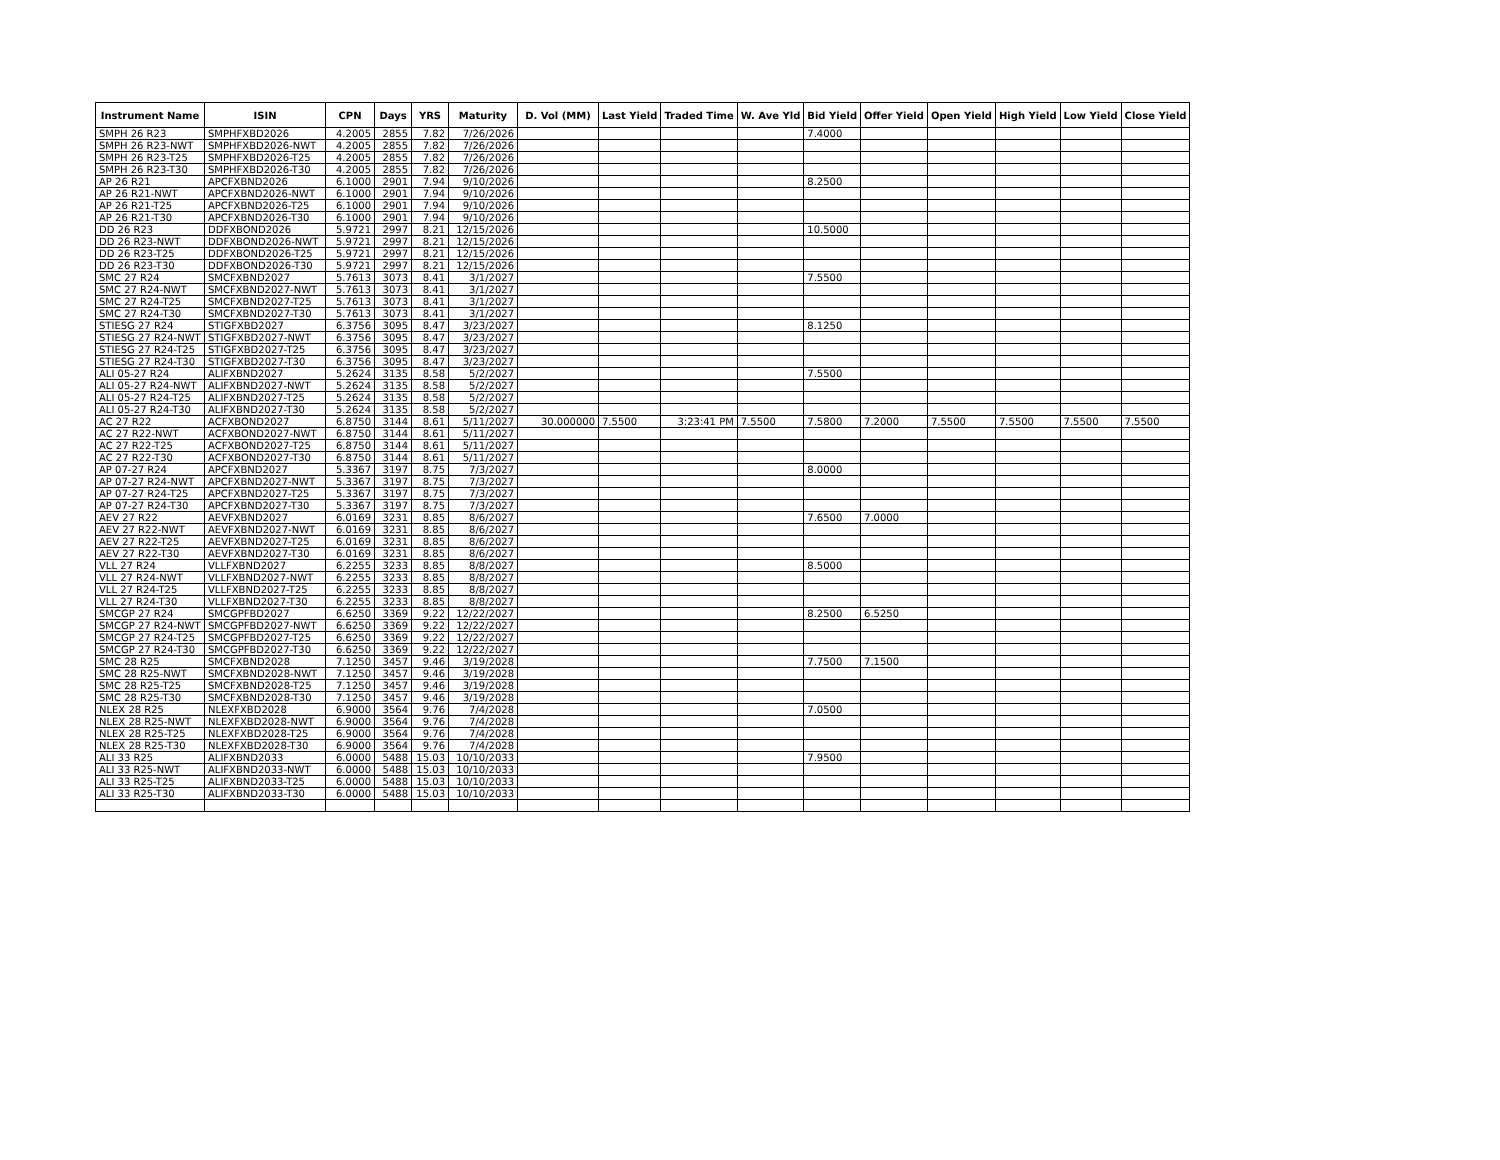| Instrument Name | ISIN | CPN | Days | YRS | Maturity | D. Vol (MM) | Last Yield | Traded Time | W. Ave Yld | Bid Yield | Offer Yield | Open Yield | High Yield | Low Yield | Close Yield |
| --- | --- | --- | --- | --- | --- | --- | --- | --- | --- | --- | --- | --- | --- | --- | --- |
| SMPH 26 R23 | SMPHFXBD2026 | 4.2005 | 2855 | 7.82 | 7/26/2026 | | | | | 7.4000 | | | | | |
| SMPH 26 R23-NWT | SMPHFXBD2026-NWT | 4.2005 | 2855 | 7.82 | 7/26/2026 | | | | | | | | | | |
| SMPH 26 R23-T25 | SMPHFXBD2026-T25 | 4.2005 | 2855 | 7.82 | 7/26/2026 | | | | | | | | | | |
| SMPH 26 R23-T30 | SMPHFXBD2026-T30 | 4.2005 | 2855 | 7.82 | 7/26/2026 | | | | | | | | | | |
| AP 26 R21 | APCFXBND2026 | 6.1000 | 2901 | 7.94 | 9/10/2026 | | | | | 8.2500 | | | | | |
| AP 26 R21-NWT | APCFXBND2026-NWT | 6.1000 | 2901 | 7.94 | 9/10/2026 | | | | | | | | | | |
| AP 26 R21-T25 | APCFXBND2026-T25 | 6.1000 | 2901 | 7.94 | 9/10/2026 | | | | | | | | | | |
| AP 26 R21-T30 | APCFXBND2026-T30 | 6.1000 | 2901 | 7.94 | 9/10/2026 | | | | | | | | | | |
| DD 26 R23 | DDFXBOND2026 | 5.9721 | 2997 | 8.21 | 12/15/2026 | | | | | 10.5000 | | | | | |
| DD 26 R23-NWT | DDFXBOND2026-NWT | 5.9721 | 2997 | 8.21 | 12/15/2026 | | | | | | | | | | |
| DD 26 R23-T25 | DDFXBOND2026-T25 | 5.9721 | 2997 | 8.21 | 12/15/2026 | | | | | | | | | | |
| DD 26 R23-T30 | DDFXBOND2026-T30 | 5.9721 | 2997 | 8.21 | 12/15/2026 | | | | | | | | | | |
| SMC 27 R24 | SMCFXBND2027 | 5.7613 | 3073 | 8.41 | 3/1/2027 | | | | | 7.5500 | | | | | |
| SMC 27 R24-NWT | SMCFXBND2027-NWT | 5.7613 | 3073 | 8.41 | 3/1/2027 | | | | | | | | | | |
| SMC 27 R24-T25 | SMCFXBND2027-T25 | 5.7613 | 3073 | 8.41 | 3/1/2027 | | | | | | | | | | |
| SMC 27 R24-T30 | SMCFXBND2027-T30 | 5.7613 | 3073 | 8.41 | 3/1/2027 | | | | | | | | | | |
| STIESG 27 R24 | STIGFXBD2027 | 6.3756 | 3095 | 8.47 | 3/23/2027 | | | | | 8.1250 | | | | | |
| STIESG 27 R24-NWT | STIGFXBD2027-NWT | 6.3756 | 3095 | 8.47 | 3/23/2027 | | | | | | | | | | |
| STIESG 27 R24-T25 | STIGFXBD2027-T25 | 6.3756 | 3095 | 8.47 | 3/23/2027 | | | | | | | | | | |
| STIESG 27 R24-T30 | STIGFXBD2027-T30 | 6.3756 | 3095 | 8.47 | 3/23/2027 | | | | | | | | | | |
| ALI 05-27 R24 | ALIFXBND2027 | 5.2624 | 3135 | 8.58 | 5/2/2027 | | | | | 7.5500 | | | | | |
| ALI 05-27 R24-NWT | ALIFXBND2027-NWT | 5.2624 | 3135 | 8.58 | 5/2/2027 | | | | | | | | | | |
| ALI 05-27 R24-T25 | ALIFXBND2027-T25 | 5.2624 | 3135 | 8.58 | 5/2/2027 | | | | | | | | | | |
| ALI 05-27 R24-T30 | ALIFXBND2027-T30 | 5.2624 | 3135 | 8.58 | 5/2/2027 | | | | | | | | | | |
| AC 27 R22 | ACFXBOND2027 | 6.8750 | 3144 | 8.61 | 5/11/2027 | 30.000000 | 7.5500 | 3:23:41 PM | 7.5500 | 7.5800 | 7.2000 | 7.5500 | 7.5500 | 7.5500 | 7.5500 |
| AC 27 R22-NWT | ACFXBOND2027-NWT | 6.8750 | 3144 | 8.61 | 5/11/2027 | | | | | | | | | | |
| AC 27 R22-T25 | ACFXBOND2027-T25 | 6.8750 | 3144 | 8.61 | 5/11/2027 | | | | | | | | | | |
| AC 27 R22-T30 | ACFXBOND2027-T30 | 6.8750 | 3144 | 8.61 | 5/11/2027 | | | | | | | | | | |
| AP 07-27 R24 | APCFXBND2027 | 5.3367 | 3197 | 8.75 | 7/3/2027 | | | | | 8.0000 | | | | | |
| AP 07-27 R24-NWT | APCFXBND2027-NWT | 5.3367 | 3197 | 8.75 | 7/3/2027 | | | | | | | | | | |
| AP 07-27 R24-T25 | APCFXBND2027-T25 | 5.3367 | 3197 | 8.75 | 7/3/2027 | | | | | | | | | | |
| AP 07-27 R24-T30 | APCFXBND2027-T30 | 5.3367 | 3197 | 8.75 | 7/3/2027 | | | | | | | | | | |
| AEV 27 R22 | AEVFXBND2027 | 6.0169 | 3231 | 8.85 | 8/6/2027 | | | | | 7.6500 | 7.0000 | | | | |
| AEV 27 R22-NWT | AEVFXBND2027-NWT | 6.0169 | 3231 | 8.85 | 8/6/2027 | | | | | | | | | | |
| AEV 27 R22-T25 | AEVFXBND2027-T25 | 6.0169 | 3231 | 8.85 | 8/6/2027 | | | | | | | | | | |
| AEV 27 R22-T30 | AEVFXBND2027-T30 | 6.0169 | 3231 | 8.85 | 8/6/2027 | | | | | | | | | | |
| VLL 27 R24 | VLLFXBND2027 | 6.2255 | 3233 | 8.85 | 8/8/2027 | | | | | 8.5000 | | | | | |
| VLL 27 R24-NWT | VLLFXBND2027-NWT | 6.2255 | 3233 | 8.85 | 8/8/2027 | | | | | | | | | | |
| VLL 27 R24-T25 | VLLFXBND2027-T25 | 6.2255 | 3233 | 8.85 | 8/8/2027 | | | | | | | | | | |
| VLL 27 R24-T30 | VLLFXBND2027-T30 | 6.2255 | 3233 | 8.85 | 8/8/2027 | | | | | | | | | | |
| SMCGP 27 R24 | SMCGPFBD2027 | 6.6250 | 3369 | 9.22 | 12/22/2027 | | | | | 8.2500 | 6.5250 | | | | |
| SMCGP 27 R24-NWT | SMCGPFBD2027-NWT | 6.6250 | 3369 | 9.22 | 12/22/2027 | | | | | | | | | | |
| SMCGP 27 R24-T25 | SMCGPFBD2027-T25 | 6.6250 | 3369 | 9.22 | 12/22/2027 | | | | | | | | | | |
| SMCGP 27 R24-T30 | SMCGPFBD2027-T30 | 6.6250 | 3369 | 9.22 | 12/22/2027 | | | | | | | | | | |
| SMC 28 R25 | SMCFXBND2028 | 7.1250 | 3457 | 9.46 | 3/19/2028 | | | | | 7.7500 | 7.1500 | | | | |
| SMC 28 R25-NWT | SMCFXBND2028-NWT | 7.1250 | 3457 | 9.46 | 3/19/2028 | | | | | | | | | | |
| SMC 28 R25-T25 | SMCFXBND2028-T25 | 7.1250 | 3457 | 9.46 | 3/19/2028 | | | | | | | | | | |
| SMC 28 R25-T30 | SMCFXBND2028-T30 | 7.1250 | 3457 | 9.46 | 3/19/2028 | | | | | | | | | | |
| NLEX 28 R25 | NLEXFXBD2028 | 6.9000 | 3564 | 9.76 | 7/4/2028 | | | | | 7.0500 | | | | | |
| NLEX 28 R25-NWT | NLEXFXBD2028-NWT | 6.9000 | 3564 | 9.76 | 7/4/2028 | | | | | | | | | | |
| NLEX 28 R25-T25 | NLEXFXBD2028-T25 | 6.9000 | 3564 | 9.76 | 7/4/2028 | | | | | | | | | | |
| NLEX 28 R25-T30 | NLEXFXBD2028-T30 | 6.9000 | 3564 | 9.76 | 7/4/2028 | | | | | | | | | | |
| ALI 33 R25 | ALIFXBND2033 | 6.0000 | 5488 | 15.03 | 10/10/2033 | | | | | 7.9500 | | | | | |
| ALI 33 R25-NWT | ALIFXBND2033-NWT | 6.0000 | 5488 | 15.03 | 10/10/2033 | | | | | | | | | | |
| ALI 33 R25-T25 | ALIFXBND2033-T25 | 6.0000 | 5488 | 15.03 | 10/10/2033 | | | | | | | | | | |
| ALI 33 R25-T30 | ALIFXBND2033-T30 | 6.0000 | 5488 | 15.03 | 10/10/2033 | | | | | | | | | | |